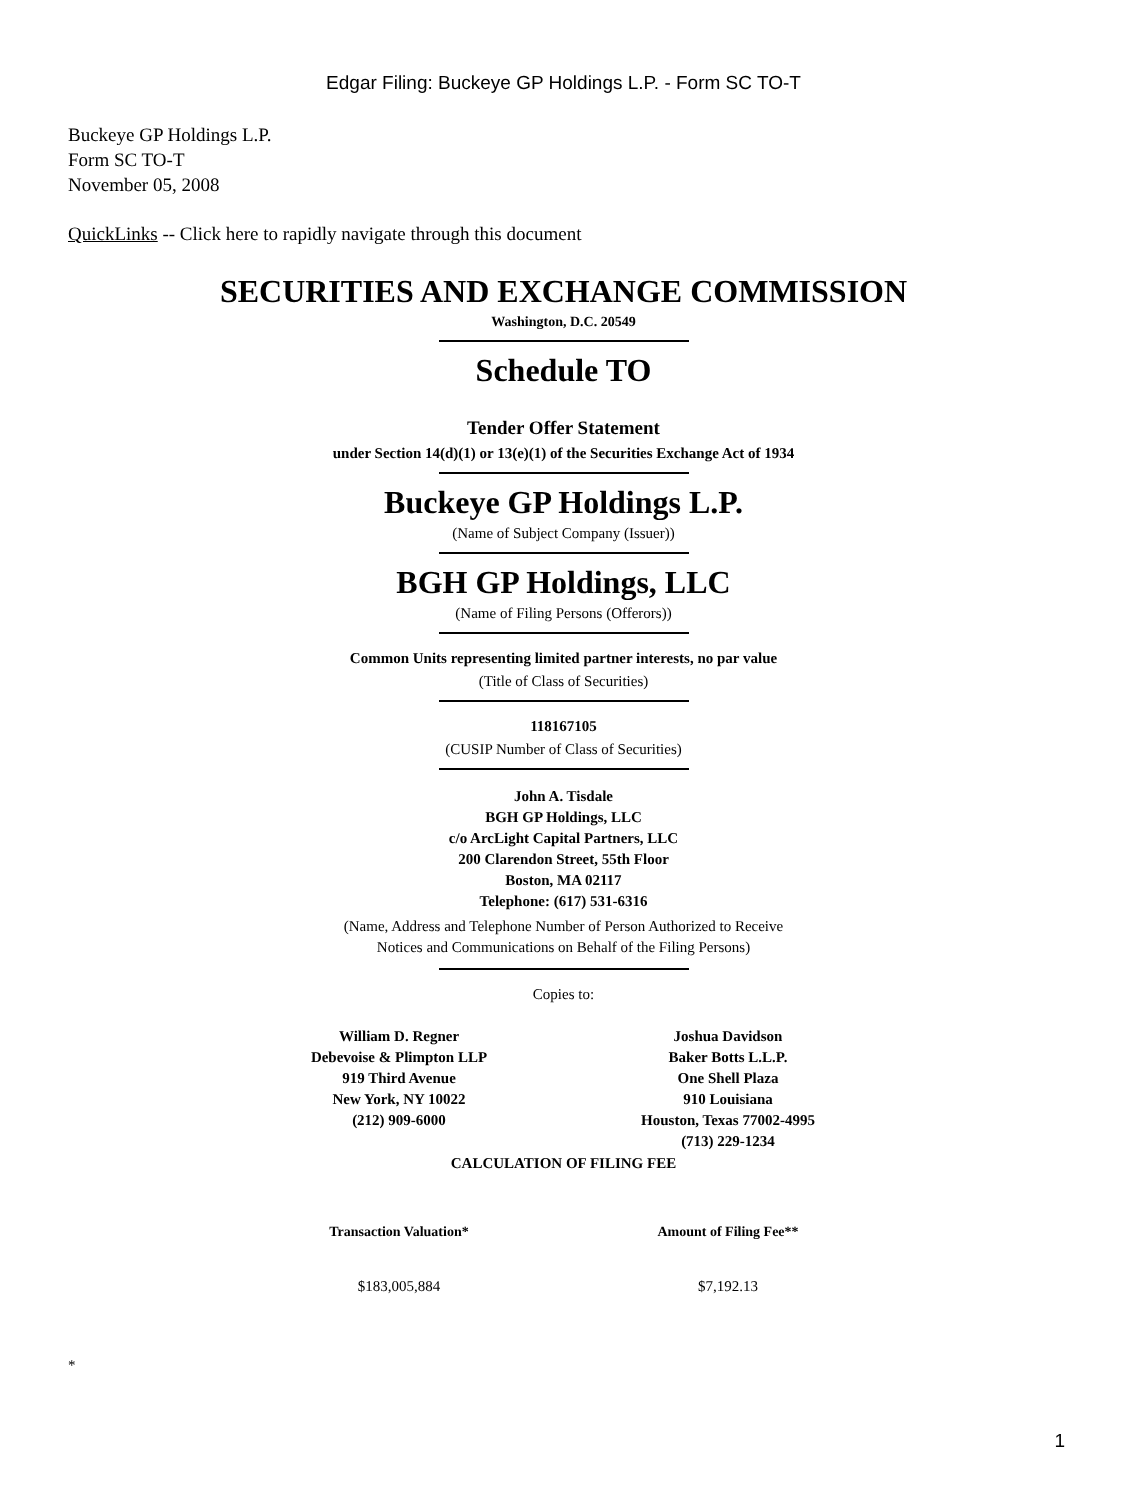Edgar Filing: Buckeye GP Holdings L.P. - Form SC TO-T
Buckeye GP Holdings L.P.
Form SC TO-T
November 05, 2008
QuickLinks -- Click here to rapidly navigate through this document
SECURITIES AND EXCHANGE COMMISSION
Washington, D.C. 20549
Schedule TO
Tender Offer Statement
under Section 14(d)(1) or 13(e)(1) of the Securities Exchange Act of 1934
Buckeye GP Holdings L.P.
(Name of Subject Company (Issuer))
BGH GP Holdings, LLC
(Name of Filing Persons (Offerors))
Common Units representing limited partner interests, no par value
(Title of Class of Securities)
118167105
(CUSIP Number of Class of Securities)
John A. Tisdale
BGH GP Holdings, LLC
c/o ArcLight Capital Partners, LLC
200 Clarendon Street, 55th Floor
Boston, MA 02117
Telephone: (617) 531-6316
(Name, Address and Telephone Number of Person Authorized to Receive
Notices and Communications on Behalf of the Filing Persons)
Copies to:
| William D. Regner Debevoise & Plimpton LLP 919 Third Avenue New York, NY 10022 (212) 909-6000 | Joshua Davidson Baker Botts L.L.P. One Shell Plaza 910 Louisiana Houston, Texas 77002-4995 (713) 229-1234 |
CALCULATION OF FILING FEE
| Transaction Valuation* | Amount of Filing Fee** |
| --- | --- |
| $183,005,884 | $7,192.13 |
*
1